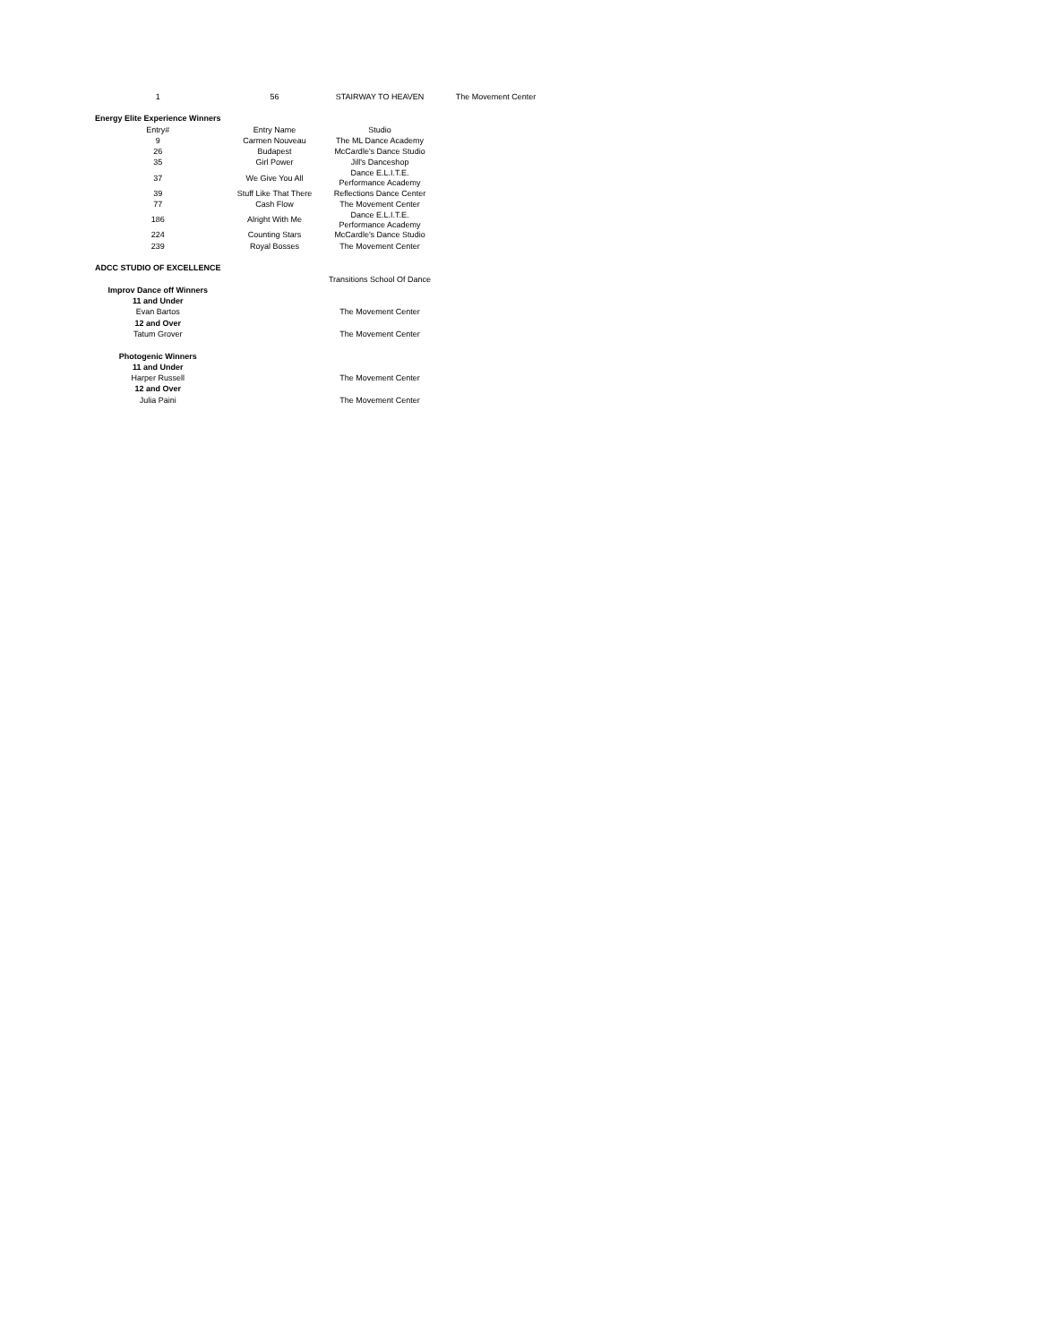| 1 | 56 | STAIRWAY TO HEAVEN | The Movement Center |
| Energy Elite Experience Winners | | | |
| Entry# | Entry Name | Studio | |
| 9 | Carmen Nouveau | The ML Dance Academy | |
| 26 | Budapest | McCardle's Dance Studio | |
| 35 | Girl Power | Jill's Danceshop | |
| 37 | We Give You All | Dance E.L.I.T.E. Performance Academy | |
| 39 | Stuff Like That There | Reflections Dance Center | |
| 77 | Cash Flow | The Movement Center | |
| 186 | Alright With Me | Dance E.L.I.T.E. Performance Academy | |
| 224 | Counting Stars | McCardle's Dance Studio | |
| 239 | Royal Bosses | The Movement Center | |
| ADCC STUDIO OF EXCELLENCE | | | |
| | | Transitions School Of Dance | |
| Improv Dance off Winners | | | |
| 11 and Under | | | |
| Evan Bartos | | The Movement Center | |
| 12 and Over | | | |
| Tatum Grover | | The Movement Center | |
| Photogenic Winners | | | |
| 11 and Under | | | |
| Harper Russell | | The Movement Center | |
| 12 and Over | | | |
| Julia Paini | | The Movement Center | |